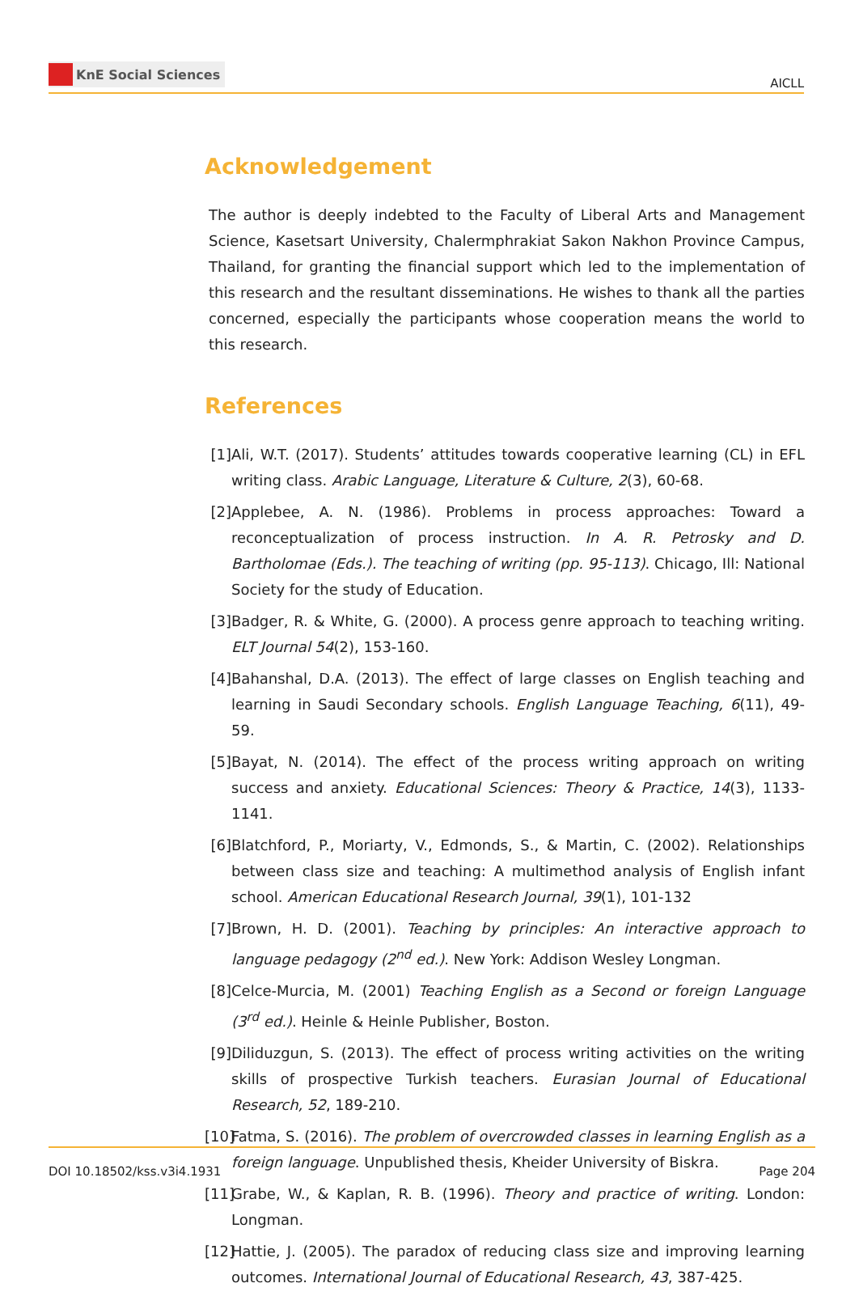KnE Social Sciences
AICLL
Acknowledgement
The author is deeply indebted to the Faculty of Liberal Arts and Management Science, Kasetsart University, Chalermphrakiat Sakon Nakhon Province Campus, Thailand, for granting the financial support which led to the implementation of this research and the resultant disseminations. He wishes to thank all the parties concerned, especially the participants whose cooperation means the world to this research.
References
[1] Ali, W.T. (2017). Students’ attitudes towards cooperative learning (CL) in EFL writing class. Arabic Language, Literature & Culture, 2(3), 60-68.
[2] Applebee, A. N. (1986). Problems in process approaches: Toward a reconceptualization of process instruction. In A. R. Petrosky and D. Bartholomae (Eds.). The teaching of writing (pp. 95-113). Chicago, Ill: National Society for the study of Education.
[3] Badger, R. & White, G. (2000). A process genre approach to teaching writing. ELT Journal 54(2), 153-160.
[4] Bahanshal, D.A. (2013). The effect of large classes on English teaching and learning in Saudi Secondary schools. English Language Teaching, 6(11), 49-59.
[5] Bayat, N. (2014). The effect of the process writing approach on writing success and anxiety. Educational Sciences: Theory & Practice, 14(3), 1133-1141.
[6] Blatchford, P., Moriarty, V., Edmonds, S., & Martin, C. (2002). Relationships between class size and teaching: A multimethod analysis of English infant school. American Educational Research Journal, 39(1), 101-132
[7] Brown, H. D. (2001). Teaching by principles: An interactive approach to language pedagogy (2<sup>nd</sup> ed.). New York: Addison Wesley Longman.
[8] Celce-Murcia, M. (2001) Teaching English as a Second or foreign Language (3<sup>rd</sup> ed.). Heinle & Heinle Publisher, Boston.
[9] Diliduzgun, S. (2013). The effect of process writing activities on the writing skills of prospective Turkish teachers. Eurasian Journal of Educational Research, 52, 189-210.
[10] Fatma, S. (2016). The problem of overcrowded classes in learning English as a foreign language. Unpublished thesis, Kheider University of Biskra.
[11] Grabe, W., & Kaplan, R. B. (1996). Theory and practice of writing. London: Longman.
[12] Hattie, J. (2005). The paradox of reducing class size and improving learning outcomes. International Journal of Educational Research, 43, 387-425.
DOI 10.18502/kss.v3i4.1931 Page 204